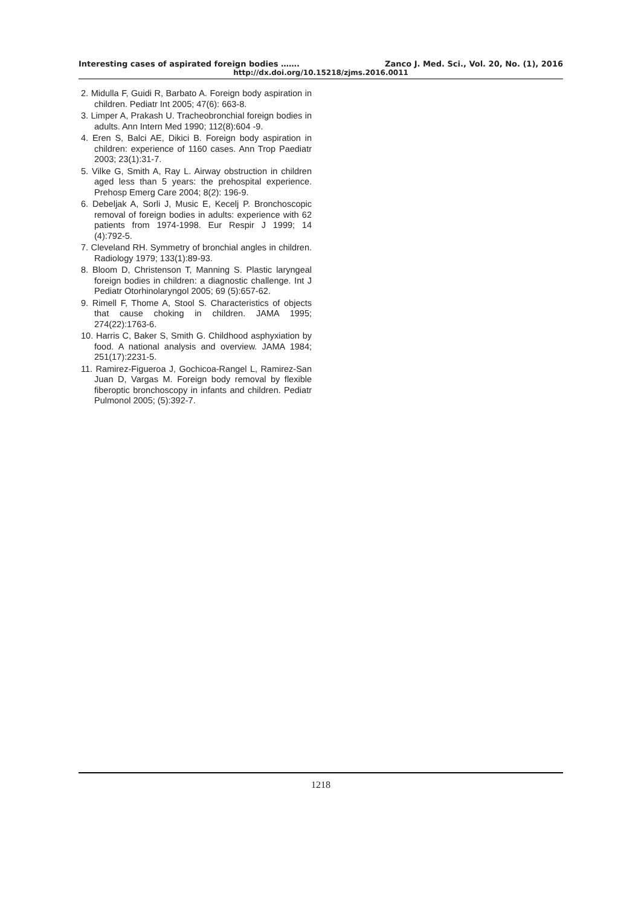Interesting cases of aspirated foreign bodies ……. Zanco J. Med. Sci., Vol. 20, No. (1), 2016
http://dx.doi.org/10.15218/zjms.2016.0011
2. Midulla F, Guidi R, Barbato A. Foreign body aspiration in children. Pediatr Int 2005; 47(6): 663-8.
3. Limper A, Prakash U. Tracheobronchial foreign bodies in adults. Ann Intern Med 1990; 112(8):604 -9.
4. Eren S, Balci AE, Dikici B. Foreign body aspiration in children: experience of 1160 cases. Ann Trop Paediatr 2003; 23(1):31-7.
5. Vilke G, Smith A, Ray L. Airway obstruction in children aged less than 5 years: the prehospital experience. Prehosp Emerg Care 2004; 8(2): 196-9.
6. Debeljak A, Sorli J, Music E, Kecelj P. Bronchoscopic removal of foreign bodies in adults: experience with 62 patients from 1974-1998. Eur Respir J 1999; 14 (4):792-5.
7. Cleveland RH. Symmetry of bronchial angles in children. Radiology 1979; 133(1):89-93.
8. Bloom D, Christenson T, Manning S. Plastic laryngeal foreign bodies in children: a diagnostic challenge. Int J Pediatr Otorhinolaryngol 2005; 69 (5):657-62.
9. Rimell F, Thome A, Stool S. Characteristics of objects that cause choking in children. JAMA 1995; 274(22):1763-6.
10. Harris C, Baker S, Smith G. Childhood asphyxiation by food. A national analysis and overview. JAMA 1984; 251(17):2231-5.
11. Ramirez-Figueroa J, Gochicoa-Rangel L, Ramirez-San Juan D, Vargas M. Foreign body removal by flexible fiberoptic bronchoscopy in infants and children. Pediatr Pulmonol 2005; (5):392-7.
1218